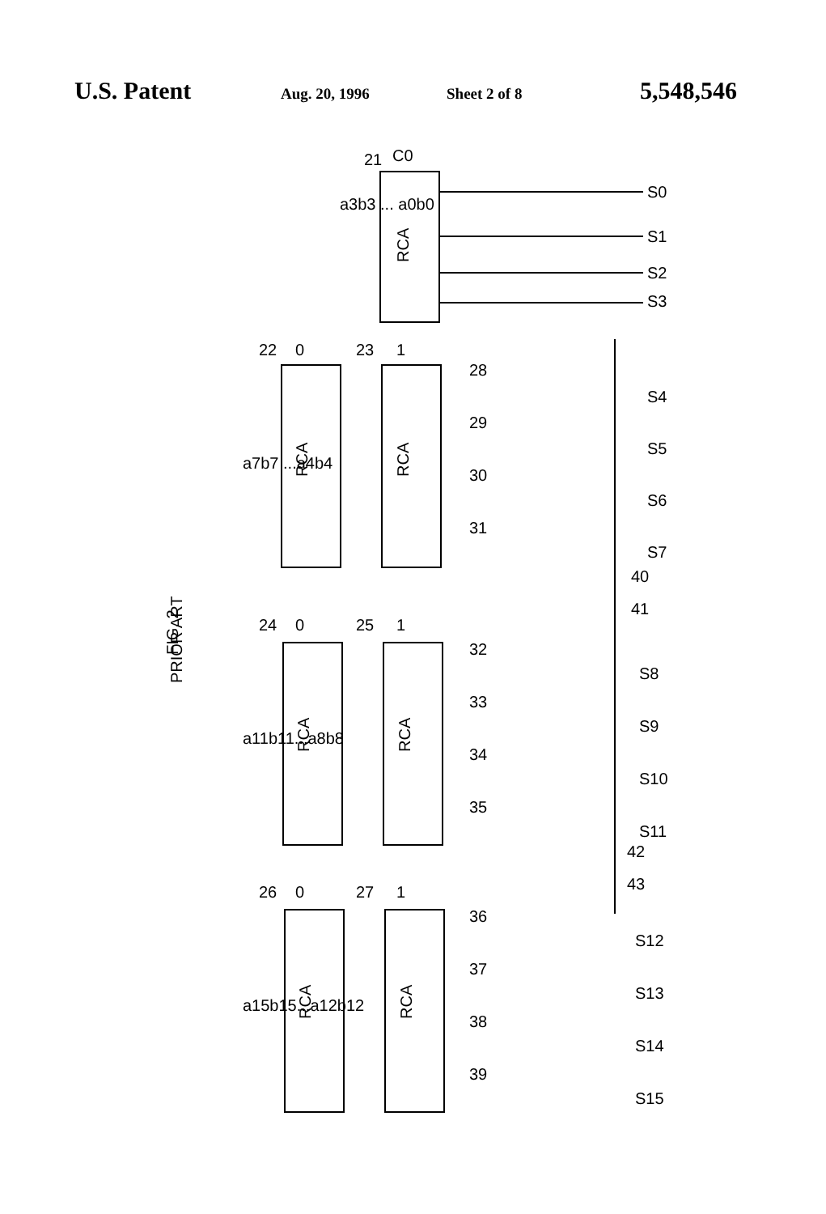U.S. Patent Aug. 20, 1996 Sheet 2 of 8 5,548,546
RCA
RCA
RCA
RCA
RCA
RCA
RCA
FIG. 2
PRIOR ART
S0
S1
S2
S3
S4
S5
S6
S7
S8
S9
S10
S11
S12
S13
S14
S15
a3b3 ... a0b0
C0
21
a7b7 ...a4b4
a11b11...a8b8
a15b15...a12b12
22
23
24
25
26
27
0
1
0
1
0
1
28
29
30
31
32
33
34
35
36
37
38
39
40
41
42
43